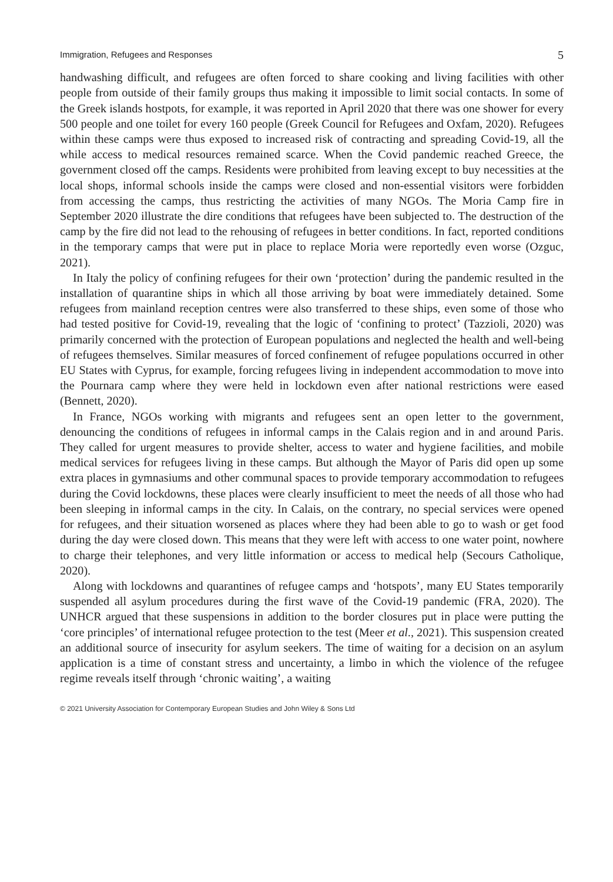Immigration, Refugees and Responses 5
handwashing difficult, and refugees are often forced to share cooking and living facilities with other people from outside of their family groups thus making it impossible to limit social contacts. In some of the Greek islands hostpots, for example, it was reported in April 2020 that there was one shower for every 500 people and one toilet for every 160 people (Greek Council for Refugees and Oxfam, 2020). Refugees within these camps were thus exposed to increased risk of contracting and spreading Covid-19, all the while access to medical resources remained scarce. When the Covid pandemic reached Greece, the government closed off the camps. Residents were prohibited from leaving except to buy necessities at the local shops, informal schools inside the camps were closed and non-essential visitors were forbidden from accessing the camps, thus restricting the activities of many NGOs. The Moria Camp fire in September 2020 illustrate the dire conditions that refugees have been subjected to. The destruction of the camp by the fire did not lead to the rehousing of refugees in better conditions. In fact, reported conditions in the temporary camps that were put in place to replace Moria were reportedly even worse (Ozguc, 2021).
In Italy the policy of confining refugees for their own ‘protection’ during the pandemic resulted in the installation of quarantine ships in which all those arriving by boat were immediately detained. Some refugees from mainland reception centres were also transferred to these ships, even some of those who had tested positive for Covid-19, revealing that the logic of ‘confining to protect’ (Tazzioli, 2020) was primarily concerned with the protection of European populations and neglected the health and well-being of refugees themselves. Similar measures of forced confinement of refugee populations occurred in other EU States with Cyprus, for example, forcing refugees living in independent accommodation to move into the Pournara camp where they were held in lockdown even after national restrictions were eased (Bennett, 2020).
In France, NGOs working with migrants and refugees sent an open letter to the government, denouncing the conditions of refugees in informal camps in the Calais region and in and around Paris. They called for urgent measures to provide shelter, access to water and hygiene facilities, and mobile medical services for refugees living in these camps. But although the Mayor of Paris did open up some extra places in gymnasiums and other communal spaces to provide temporary accommodation to refugees during the Covid lockdowns, these places were clearly insufficient to meet the needs of all those who had been sleeping in informal camps in the city. In Calais, on the contrary, no special services were opened for refugees, and their situation worsened as places where they had been able to go to wash or get food during the day were closed down. This means that they were left with access to one water point, nowhere to charge their telephones, and very little information or access to medical help (Secours Catholique, 2020).
Along with lockdowns and quarantines of refugee camps and ‘hotspots’, many EU States temporarily suspended all asylum procedures during the first wave of the Covid-19 pandemic (FRA, 2020). The UNHCR argued that these suspensions in addition to the border closures put in place were putting the ‘core principles’ of international refugee protection to the test (Meer et al., 2021). This suspension created an additional source of insecurity for asylum seekers. The time of waiting for a decision on an asylum application is a time of constant stress and uncertainty, a limbo in which the violence of the refugee regime reveals itself through ‘chronic waiting’, a waiting
© 2021 University Association for Contemporary European Studies and John Wiley & Sons Ltd